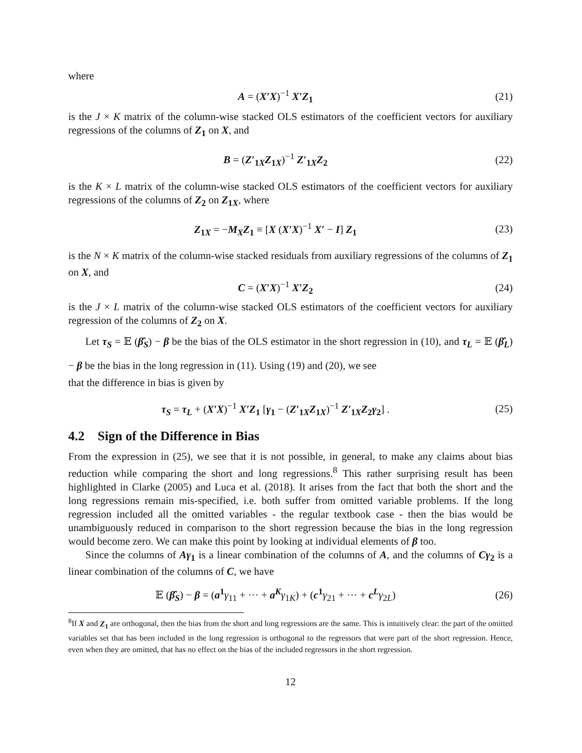where
A = (X′X)<sup>−1</sup> X′Z<sub>1</sub> (21)
is the J × K matrix of the column-wise stacked OLS estimators of the coefficient vectors for auxiliary regressions of the columns of Z<sub>1</sub> on X, and
B = (Z′<sub>1X</sub>Z<sub>1X</sub>)<sup>−1</sup> Z′<sub>1X</sub>Z<sub>2</sub> (22)
is the K × L matrix of the column-wise stacked OLS estimators of the coefficient vectors for auxiliary regressions of the columns of Z<sub>2</sub> on Z<sub>1X</sub>, where
Z<sub>1X</sub> = −M<sub>X</sub>Z<sub>1</sub> ≡ [X (X′X)<sup>−1</sup> X′ − I] Z<sub>1</sub>
(23)
is the N × K matrix of the column-wise stacked residuals from auxiliary regressions of the columns of Z<sub>1</sub> on X, and
C = (X′X)<sup>−1</sup> X′Z<sub>2</sub> (24)
is the J × L matrix of the column-wise stacked OLS estimators of the coefficient vectors for auxiliary regression of the columns of Z<sub>2</sub> on X.
Let τ<sub>S</sub> = 𝔼 (β̂<sub>S</sub>) − β be the bias of the OLS estimator in the short regression in (10), and τ<sub>L</sub> = 𝔼 (β̂<sub>L</sub>) − β be the bias in the long regression in (11). Using (19) and (20), we see
that the difference in bias is given by
τ<sub>S</sub> = τ<sub>L</sub> + (X′X)<sup>−1</sup> X′Z<sub>1</sub> [γ<sub>1</sub> − (Z′<sub>1X</sub>Z<sub>1X</sub>)<sup>−1</sup> Z′<sub>1X</sub>Z<sub>2</sub>γ<sub>2</sub>] .
(25)
4.2 Sign of the Difference in Bias
From the expression in (25), we see that it is not possible, in general, to make any claims about bias reduction while comparing the short and long regressions.<sup>8</sup> This rather surprising result has been highlighted in Clarke (2005) and Luca et al. (2018). It arises from the fact that both the short and the long regressions remain mis-specified, i.e. both suffer from omitted variable problems. If the long regression included all the omitted variables - the regular textbook case - then the bias would be unambiguously reduced in comparison to the short regression because the bias in the long regression would become zero. We can make this point by looking at individual elements of β too.
Since the columns of Aγ<sub>1</sub> is a linear combination of the columns of A, and the columns of Cγ<sub>2</sub> is a linear combination of the columns of C, we have
𝔼 (β̂<sub>S</sub>) − β = (a<sup>1</sup> γ<sub>11</sub> + ··· + a<sup>K</sup> γ<sub>1K</sub>) + (c<sup>1</sup> γ<sub>21</sub> + ··· + c<sup>L</sup> γ<sub>2L</sub>)
(26)
<sup>8</sup> If X and Z<sub>1</sub> are orthogonal, then the bias from the short and long regressions are the same. This is intuitively clear: the part of the omitted variables set that has been included in the long regression is orthogonal to the regressors that were part of the short regression. Hence, even when they are omitted, that has no effect on the bias of the included regressors in the short regression.
12